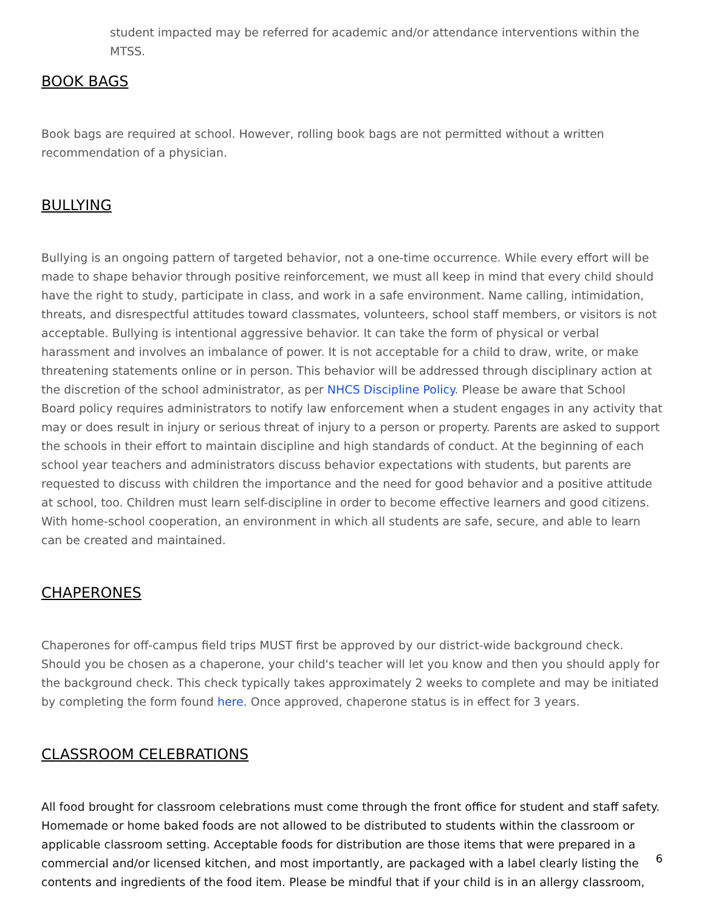student impacted may be referred for academic and/or attendance interventions within the MTSS.
BOOK BAGS
Book bags are required at school. However, rolling book bags are not permitted without a written recommendation of a physician.
BULLYING
Bullying is an ongoing pattern of targeted behavior, not a one-time occurrence. While every effort will be made to shape behavior through positive reinforcement, we must all keep in mind that every child should have the right to study, participate in class, and work in a safe environment. Name calling, intimidation, threats, and disrespectful attitudes toward classmates, volunteers, school staff members, or visitors is not acceptable. Bullying is intentional aggressive behavior. It can take the form of physical or verbal harassment and involves an imbalance of power. It is not acceptable for a child to draw, write, or make threatening statements online or in person. This behavior will be addressed through disciplinary action at the discretion of the school administrator, as per NHCS Discipline Policy. Please be aware that School Board policy requires administrators to notify law enforcement when a student engages in any activity that may or does result in injury or serious threat of injury to a person or property. Parents are asked to support the schools in their effort to maintain discipline and high standards of conduct. At the beginning of each school year teachers and administrators discuss behavior expectations with students, but parents are requested to discuss with children the importance and the need for good behavior and a positive attitude at school, too. Children must learn self-discipline in order to become effective learners and good citizens. With home-school cooperation, an environment in which all students are safe, secure, and able to learn can be created and maintained.
CHAPERONES
Chaperones for off-campus field trips MUST first be approved by our district-wide background check. Should you be chosen as a chaperone, your child's teacher will let you know and then you should apply for the background check. This check typically takes approximately 2 weeks to complete and may be initiated by completing the form found here. Once approved, chaperone status is in effect for 3 years.
CLASSROOM CELEBRATIONS
All food brought for classroom celebrations must come through the front office for student and staff safety. Homemade or home baked foods are not allowed to be distributed to students within the classroom or applicable classroom setting. Acceptable foods for distribution are those items that were prepared in a commercial and/or licensed kitchen, and most importantly, are packaged with a label clearly listing the contents and ingredients of the food item. Please be mindful that if your child is in an allergy classroom,
6